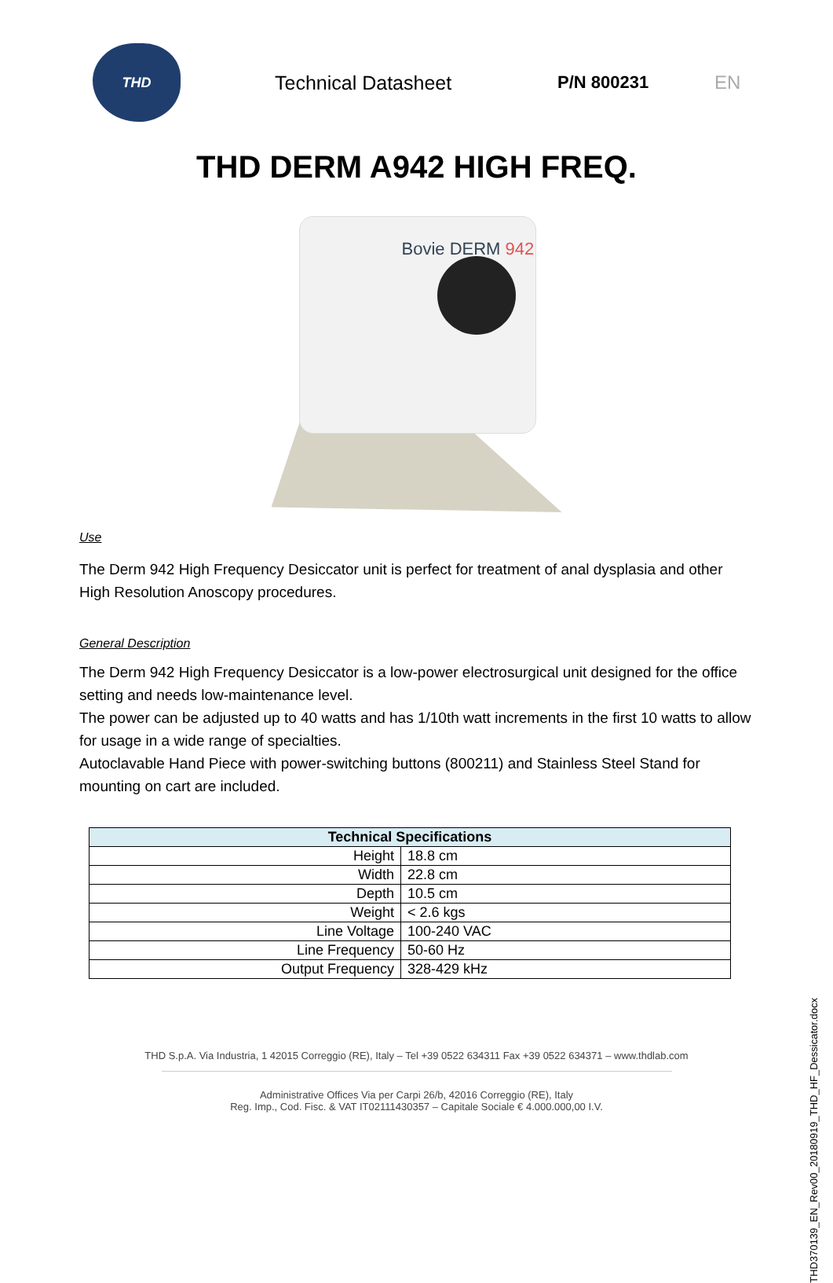THD
Technical Datasheet P/N 800231 EN
THD DERM A942 HIGH FREQ.
Bovie DERM 942
Use
The Derm 942 High Frequency Desiccator unit is perfect for treatment of anal dysplasia and other High Resolution Anoscopy procedures.
General Description
The Derm 942 High Frequency Desiccator is a low-power electrosurgical unit designed for the office setting and needs low-maintenance level.
The power can be adjusted up to 40 watts and has 1/10th watt increments in the first 10 watts to allow for usage in a wide range of specialties.
Autoclavable Hand Piece with power-switching buttons (800211) and Stainless Steel Stand for mounting on cart are included.
| Technical Specifications | |
| --- | --- |
| Height | 18.8 cm |
| Width | 22.8 cm |
| Depth | 10.5 cm |
| Weight | < 2.6 kgs |
| Line Voltage | 100-240 VAC |
| Line Frequency | 50-60 Hz |
| Output Frequency | 328-429 kHz |
THD S.p.A. Via Industria, 1 42015 Correggio (RE), Italy – Tel +39 0522 634311 Fax +39 0522 634371 – www.thdlab.com
Administrative Offices Via per Carpi 26/b, 42016 Correggio (RE), Italy
Reg. Imp., Cod. Fisc. & VAT IT02111430357 – Capitale Sociale € 4.000.000,00 I.V.
THD370139_EN_Rev00_20180919_THD_HF_Dessicator.docx